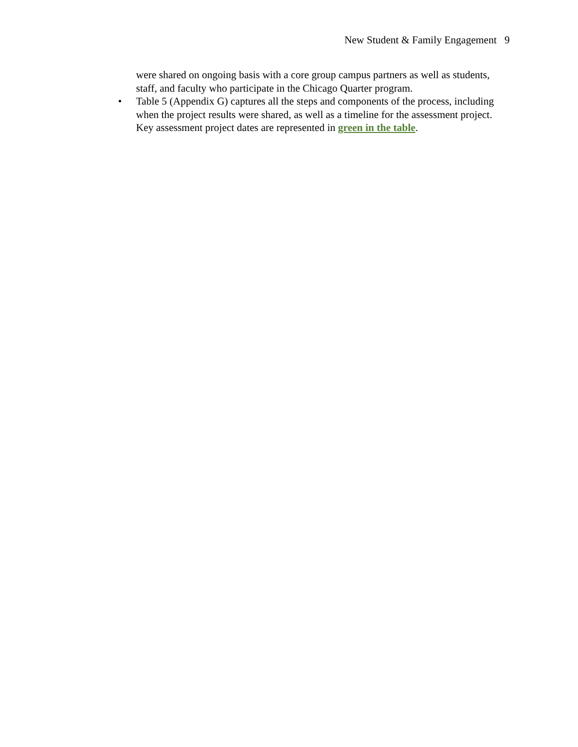New Student & Family Engagement 9
were shared on ongoing basis with a core group campus partners as well as students, staff, and faculty who participate in the Chicago Quarter program.
• Table 5 (Appendix G) captures all the steps and components of the process, including when the project results were shared, as well as a timeline for the assessment project. Key assessment project dates are represented in green in the table.